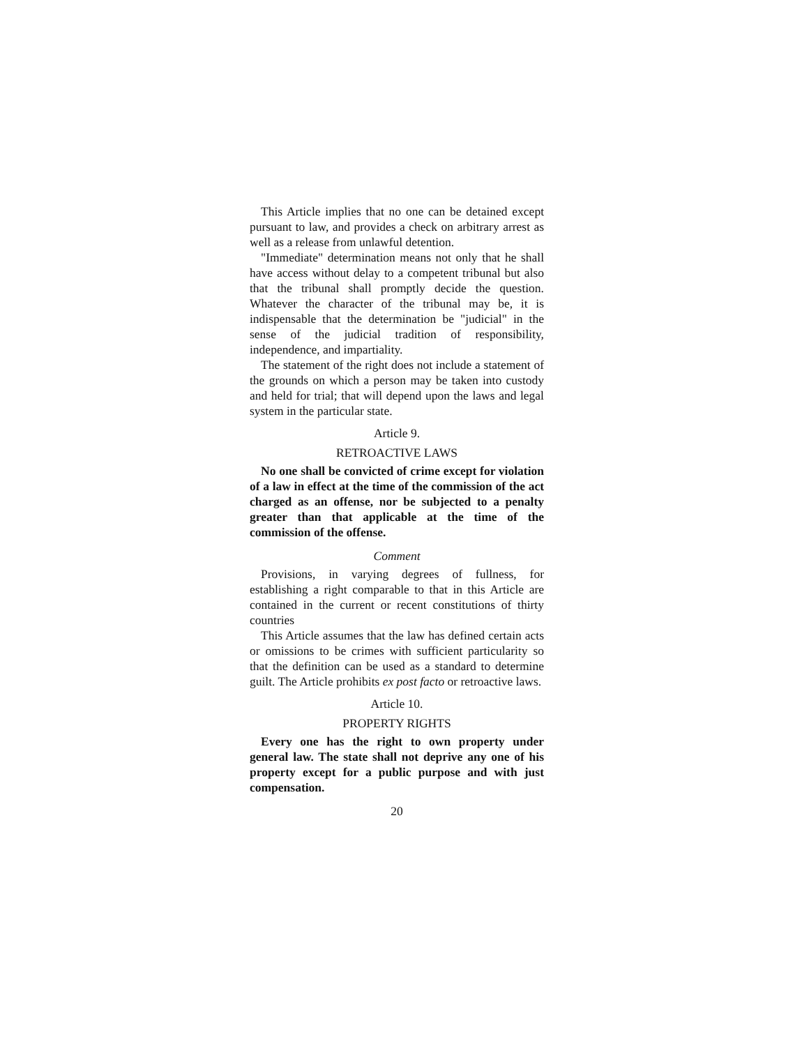This Article implies that no one can be detained except pursuant to law, and provides a check on arbitrary arrest as well as a release from unlawful detention.
"Immediate" determination means not only that he shall have access without delay to a competent tribunal but also that the tribunal shall promptly decide the question. Whatever the character of the tribunal may be, it is indispensable that the determination be "judicial" in the sense of the judicial tradition of responsibility, independence, and impartiality.
The statement of the right does not include a statement of the grounds on which a person may be taken into custody and held for trial; that will depend upon the laws and legal system in the particular state.
Article 9.
RETROACTIVE LAWS
No one shall be convicted of crime except for violation of a law in effect at the time of the commission of the act charged as an offense, nor be subjected to a penalty greater than that applicable at the time of the commission of the offense.
Comment
Provisions, in varying degrees of fullness, for establishing a right comparable to that in this Article are contained in the current or recent constitutions of thirty countries
This Article assumes that the law has defined certain acts or omissions to be crimes with sufficient particularity so that the definition can be used as a standard to determine guilt. The Article prohibits ex post facto or retroactive laws.
Article 10.
PROPERTY RIGHTS
Every one has the right to own property under general law. The state shall not deprive any one of his property except for a public purpose and with just compensation.
20